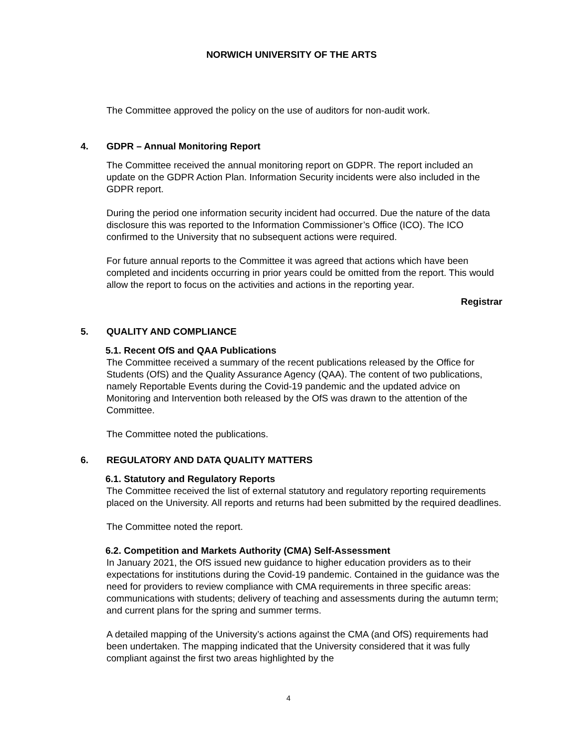NORWICH UNIVERSITY OF THE ARTS
The Committee approved the policy on the use of auditors for non-audit work.
4. GDPR – Annual Monitoring Report
The Committee received the annual monitoring report on GDPR. The report included an update on the GDPR Action Plan. Information Security incidents were also included in the GDPR report.
During the period one information security incident had occurred. Due the nature of the data disclosure this was reported to the Information Commissioner’s Office (ICO). The ICO confirmed to the University that no subsequent actions were required.
For future annual reports to the Committee it was agreed that actions which have been completed and incidents occurring in prior years could be omitted from the report. This would allow the report to focus on the activities and actions in the reporting year.
Registrar
5. QUALITY AND COMPLIANCE
5.1. Recent OfS and QAA Publications
The Committee received a summary of the recent publications released by the Office for Students (OfS) and the Quality Assurance Agency (QAA). The content of two publications, namely Reportable Events during the Covid-19 pandemic and the updated advice on Monitoring and Intervention both released by the OfS was drawn to the attention of the Committee.
The Committee noted the publications.
6. REGULATORY AND DATA QUALITY MATTERS
6.1. Statutory and Regulatory Reports
The Committee received the list of external statutory and regulatory reporting requirements placed on the University. All reports and returns had been submitted by the required deadlines.
The Committee noted the report.
6.2. Competition and Markets Authority (CMA) Self-Assessment
In January 2021, the OfS issued new guidance to higher education providers as to their expectations for institutions during the Covid-19 pandemic. Contained in the guidance was the need for providers to review compliance with CMA requirements in three specific areas: communications with students; delivery of teaching and assessments during the autumn term; and current plans for the spring and summer terms.
A detailed mapping of the University’s actions against the CMA (and OfS) requirements had been undertaken. The mapping indicated that the University considered that it was fully compliant against the first two areas highlighted by the
4